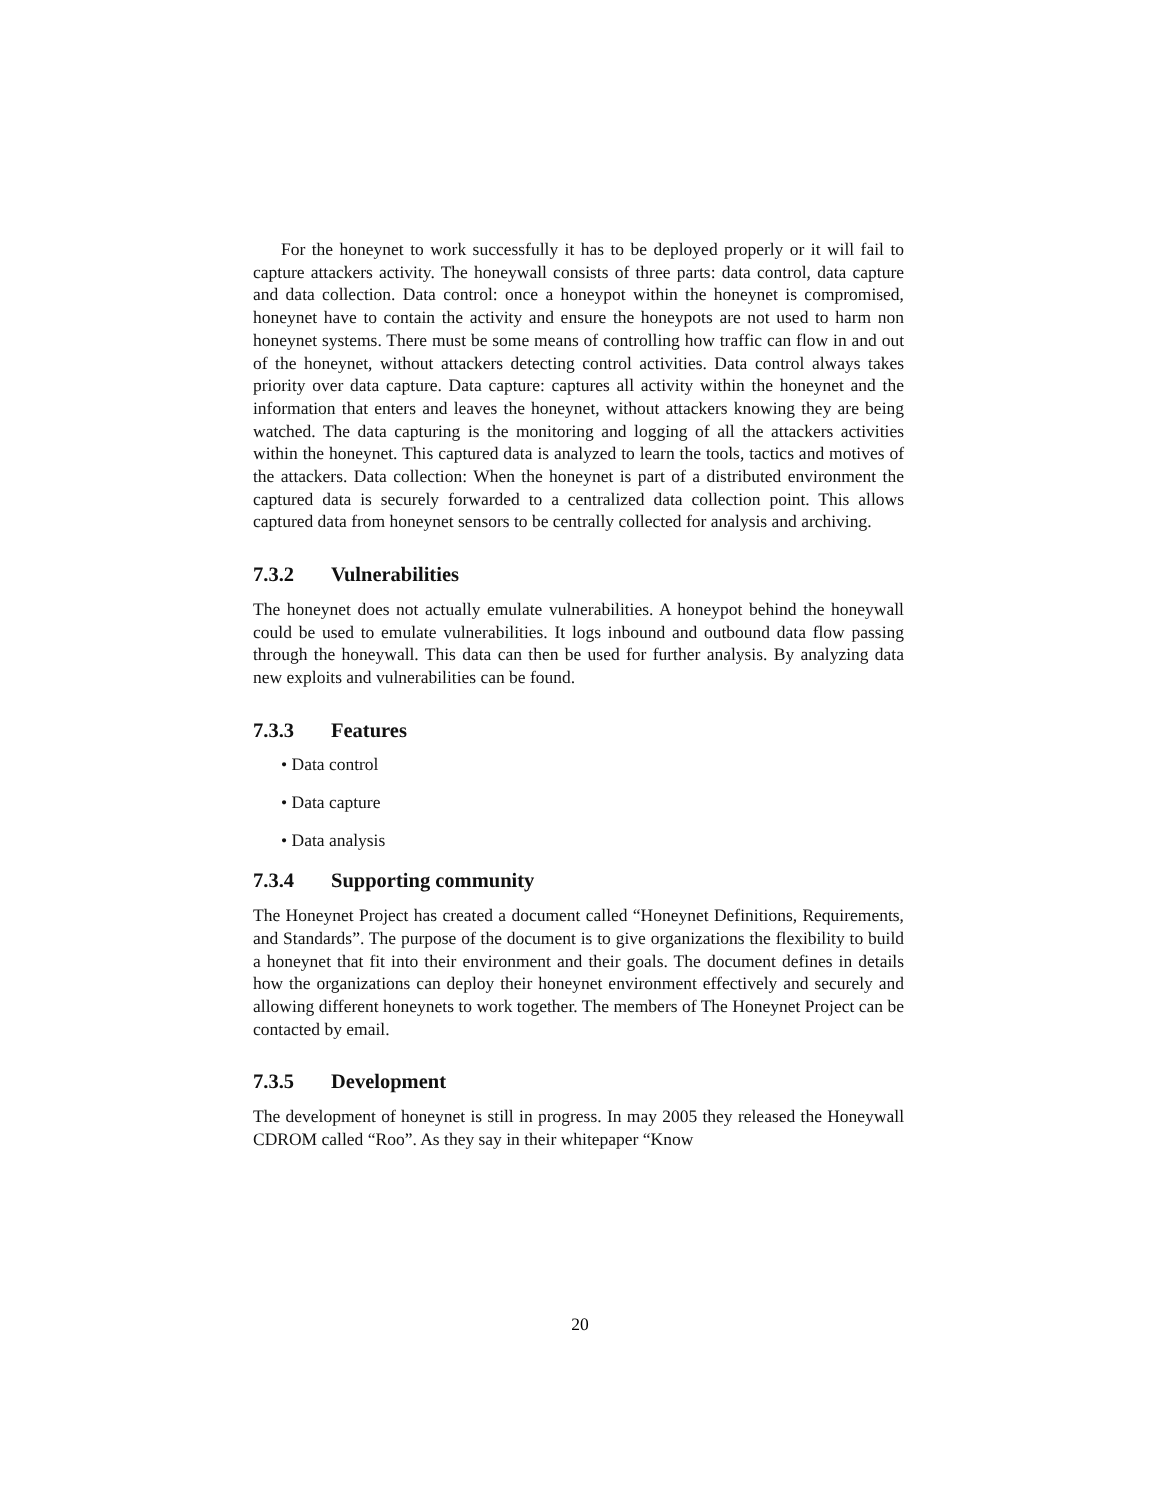For the honeynet to work successfully it has to be deployed properly or it will fail to capture attackers activity. The honeywall consists of three parts: data control, data capture and data collection. Data control: once a honeypot within the honeynet is compromised, honeynet have to contain the activity and ensure the honeypots are not used to harm non honeynet systems. There must be some means of controlling how traffic can flow in and out of the honeynet, without attackers detecting control activities. Data control always takes priority over data capture. Data capture: captures all activity within the honeynet and the information that enters and leaves the honeynet, without attackers knowing they are being watched. The data capturing is the monitoring and logging of all the attackers activities within the honeynet. This captured data is analyzed to learn the tools, tactics and motives of the attackers. Data collection: When the honeynet is part of a distributed environment the captured data is securely forwarded to a centralized data collection point. This allows captured data from honeynet sensors to be centrally collected for analysis and archiving.
7.3.2 Vulnerabilities
The honeynet does not actually emulate vulnerabilities. A honeypot behind the honeywall could be used to emulate vulnerabilities. It logs inbound and outbound data flow passing through the honeywall. This data can then be used for further analysis. By analyzing data new exploits and vulnerabilities can be found.
7.3.3 Features
• Data control
• Data capture
• Data analysis
7.3.4 Supporting community
The Honeynet Project has created a document called “Honeynet Definitions, Requirements, and Standards”. The purpose of the document is to give organizations the flexibility to build a honeynet that fit into their environment and their goals. The document defines in details how the organizations can deploy their honeynet environment effectively and securely and allowing different honeynets to work together. The members of The Honeynet Project can be contacted by email.
7.3.5 Development
The development of honeynet is still in progress. In may 2005 they released the Honeywall CDROM called “Roo”. As they say in their whitepaper “Know
20